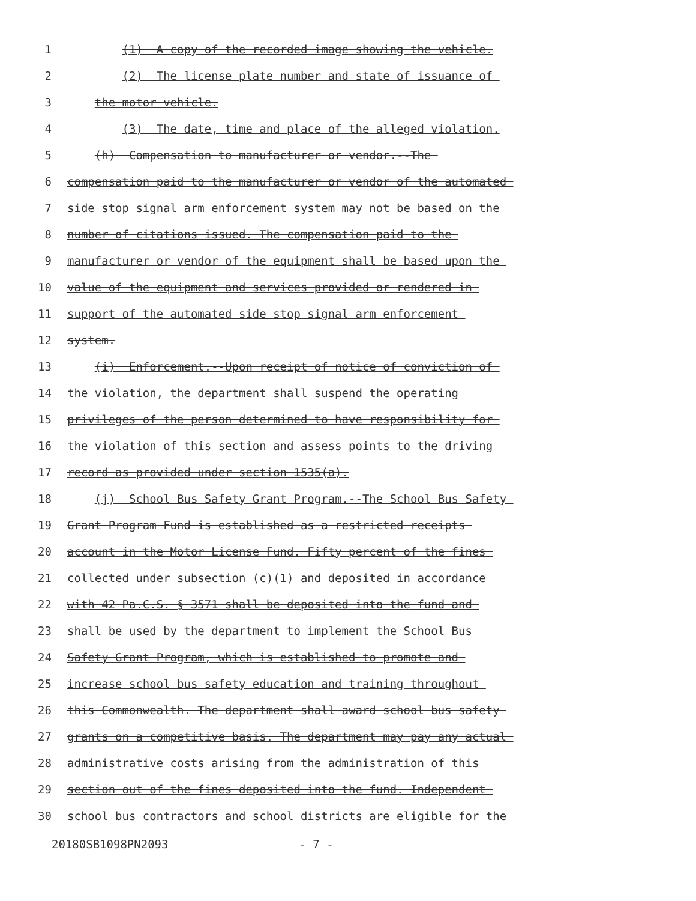1
(1) A copy of the recorded image showing the vehicle.
2
(2) The license plate number and state of issuance of
3
the motor vehicle.
4
(3) The date, time and place of the alleged violation.
5
(h) Compensation to manufacturer or vendor.--The
6
compensation paid to the manufacturer or vendor of the automated
7
side stop signal arm enforcement system may not be based on the
8
number of citations issued. The compensation paid to the
9
manufacturer or vendor of the equipment shall be based upon the
10
value of the equipment and services provided or rendered in
11
support of the automated side stop signal arm enforcement
12
system.
13
(i) Enforcement.--Upon receipt of notice of conviction of
14
the violation, the department shall suspend the operating
15
privileges of the person determined to have responsibility for
16
the violation of this section and assess points to the driving
17
record as provided under section 1535(a).
18
(j) School Bus Safety Grant Program.--The School Bus Safety
19
Grant Program Fund is established as a restricted receipts
20
account in the Motor License Fund. Fifty percent of the fines
21
collected under subsection (c)(1) and deposited in accordance
22
with 42 Pa.C.S. § 3571 shall be deposited into the fund and
23
shall be used by the department to implement the School Bus
24
Safety Grant Program, which is established to promote and
25
increase school bus safety education and training throughout
26
this Commonwealth. The department shall award school bus safety
27
grants on a competitive basis. The department may pay any actual
28
administrative costs arising from the administration of this
29
section out of the fines deposited into the fund. Independent
30
school bus contractors and school districts are eligible for the
20180SB1098PN2093 - 7 -